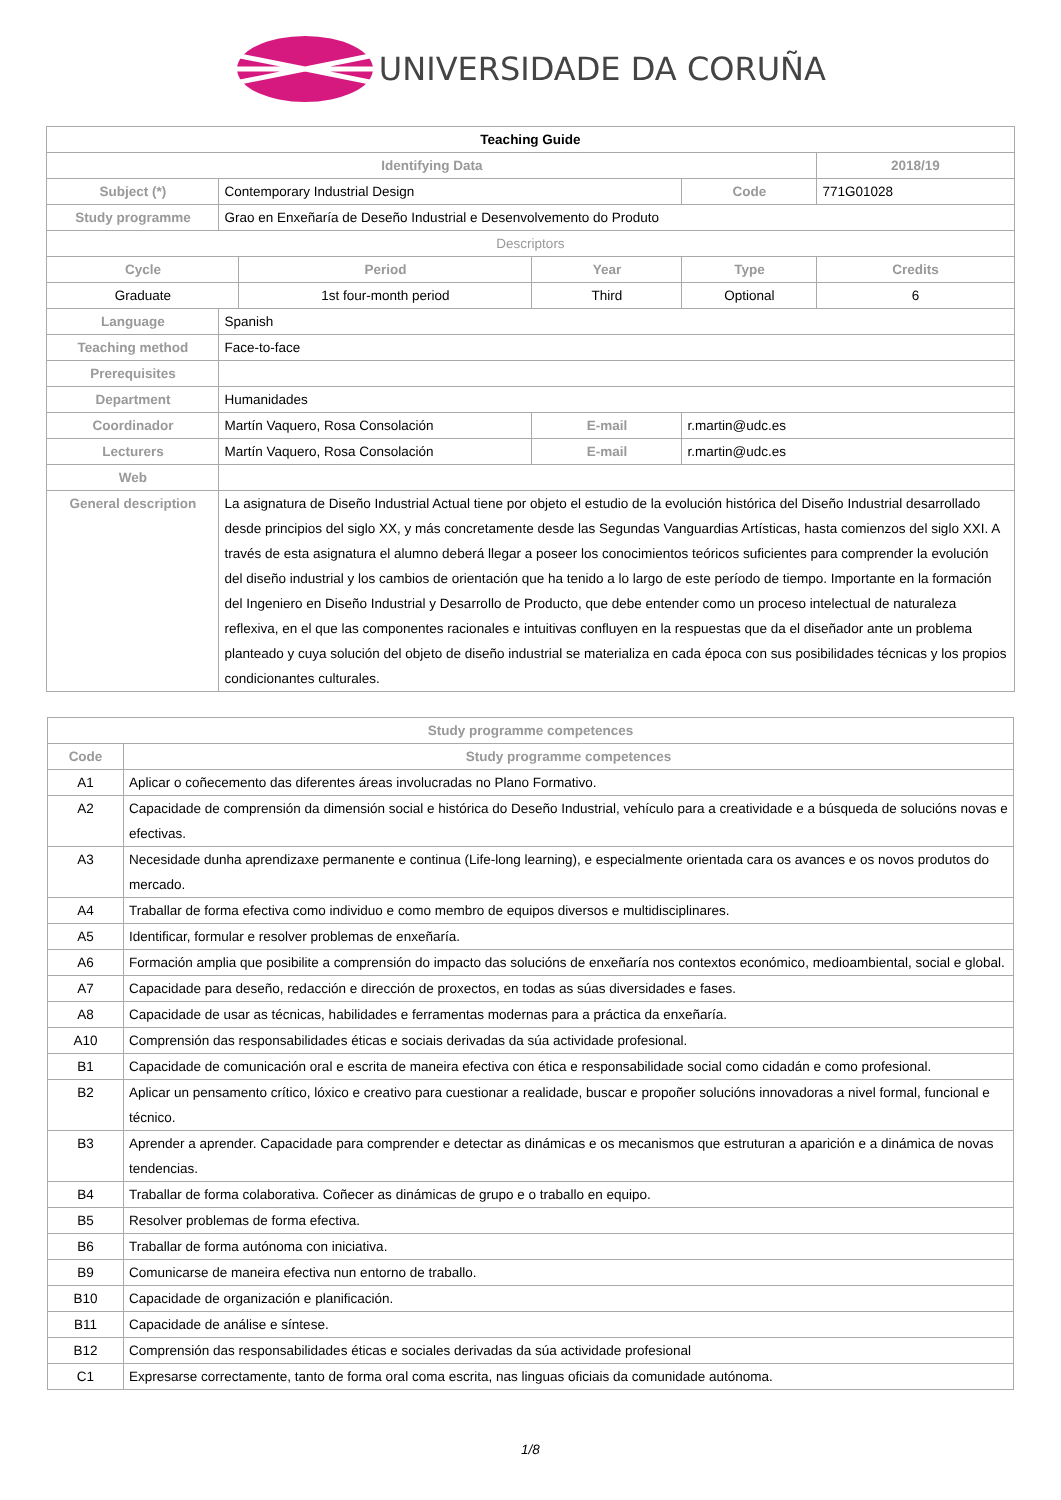UNIVERSIDADE DA CORUÑA
| Teaching Guide | | | | | |
| Identifying Data | | | | | 2018/19 |
| Subject (*) | Contemporary Industrial Design | | | Code | 771G01028 |
| Study programme | Grao en Enxeñaría de Deseño Industrial e Desenvolvemento do Produto | | | | |
| Descriptors | | | | | |
| Cycle | | Period | Year | Type | Credits |
| Graduate | | 1st four-month period | Third | Optional | 6 |
| Language | Spanish | | | | |
| Teaching method | Face-to-face | | | | |
| Prerequisites | | | | | |
| Department | Humanidades | | | | |
| Coordinador | Martín Vaquero, Rosa Consolación | | E-mail | r.martin@udc.es | |
| Lecturers | Martín Vaquero, Rosa Consolación | | E-mail | r.martin@udc.es | |
| Web | | | | | |
| General description | La asignatura de Diseño Industrial Actual tiene por objeto el estudio de la evolución histórica del Diseño Industrial desarrollado desde principios del siglo XX, y más concretamente desde las Segundas Vanguardias Artísticas, hasta comienzos del siglo XXI. A través de esta asignatura el alumno deberá llegar a poseer los conocimientos teóricos suficientes para comprender la evolución del diseño industrial y los cambios de orientación que ha tenido a lo largo de este período de tiempo. Importante en la formación del Ingeniero en Diseño Industrial y Desarrollo de Producto, que debe entender como un proceso intelectual de naturaleza reflexiva, en el que las componentes racionales e intuitivas confluyen en la respuestas que da el diseñador ante un problema planteado y cuya solución del objeto de diseño industrial se materializa en cada época con sus posibilidades técnicas y los propios condicionantes culturales. | | | | |
| Study programme competences | |
| --- | --- |
| Code | Study programme competences |
| A1 | Aplicar o coñecemento das diferentes áreas involucradas no Plano Formativo. |
| A2 | Capacidade de comprensión da dimensión social e histórica do Deseño Industrial, vehículo para a creatividade e a búsqueda de solucións novas e efectivas. |
| A3 | Necesidade dunha aprendizaxe permanente e continua (Life-long learning), e especialmente orientada cara os avances e os novos produtos do mercado. |
| A4 | Traballar de forma efectiva como individuo e como membro de equipos diversos e multidisciplinares. |
| A5 | Identificar, formular e resolver problemas de enxeñaría. |
| A6 | Formación amplia que posibilite a comprensión do impacto das solucións de enxeñaría nos contextos económico, medioambiental, social e global. |
| A7 | Capacidade para deseño, redacción e dirección de proxectos, en todas as súas diversidades e fases. |
| A8 | Capacidade de usar as técnicas, habilidades e ferramentas modernas para a práctica da enxeñaría. |
| A10 | Comprensión das responsabilidades éticas e sociais derivadas da súa actividade profesional. |
| B1 | Capacidade de comunicación oral e escrita de maneira efectiva con ética e responsabilidade social como cidadán e como profesional. |
| B2 | Aplicar un pensamento crítico, lóxico e creativo para cuestionar a realidade, buscar e propoñer solucións innovadoras a nivel formal, funcional e técnico. |
| B3 | Aprender a aprender. Capacidade para comprender e detectar as dinámicas e os mecanismos que estruturan a aparición e a dinámica de novas tendencias. |
| B4 | Traballar de forma colaborativa. Coñecer as dinámicas de grupo e o traballo en equipo. |
| B5 | Resolver problemas de forma efectiva. |
| B6 | Traballar de forma autónoma con iniciativa. |
| B9 | Comunicarse de maneira efectiva nun entorno de traballo. |
| B10 | Capacidade de organización e planificación. |
| B11 | Capacidade de análise e síntese. |
| B12 | Comprensión das responsabilidades éticas e sociales derivadas da súa actividade profesional |
| C1 | Expresarse correctamente, tanto de forma oral coma escrita, nas linguas oficiais da comunidade autónoma. |
1/8